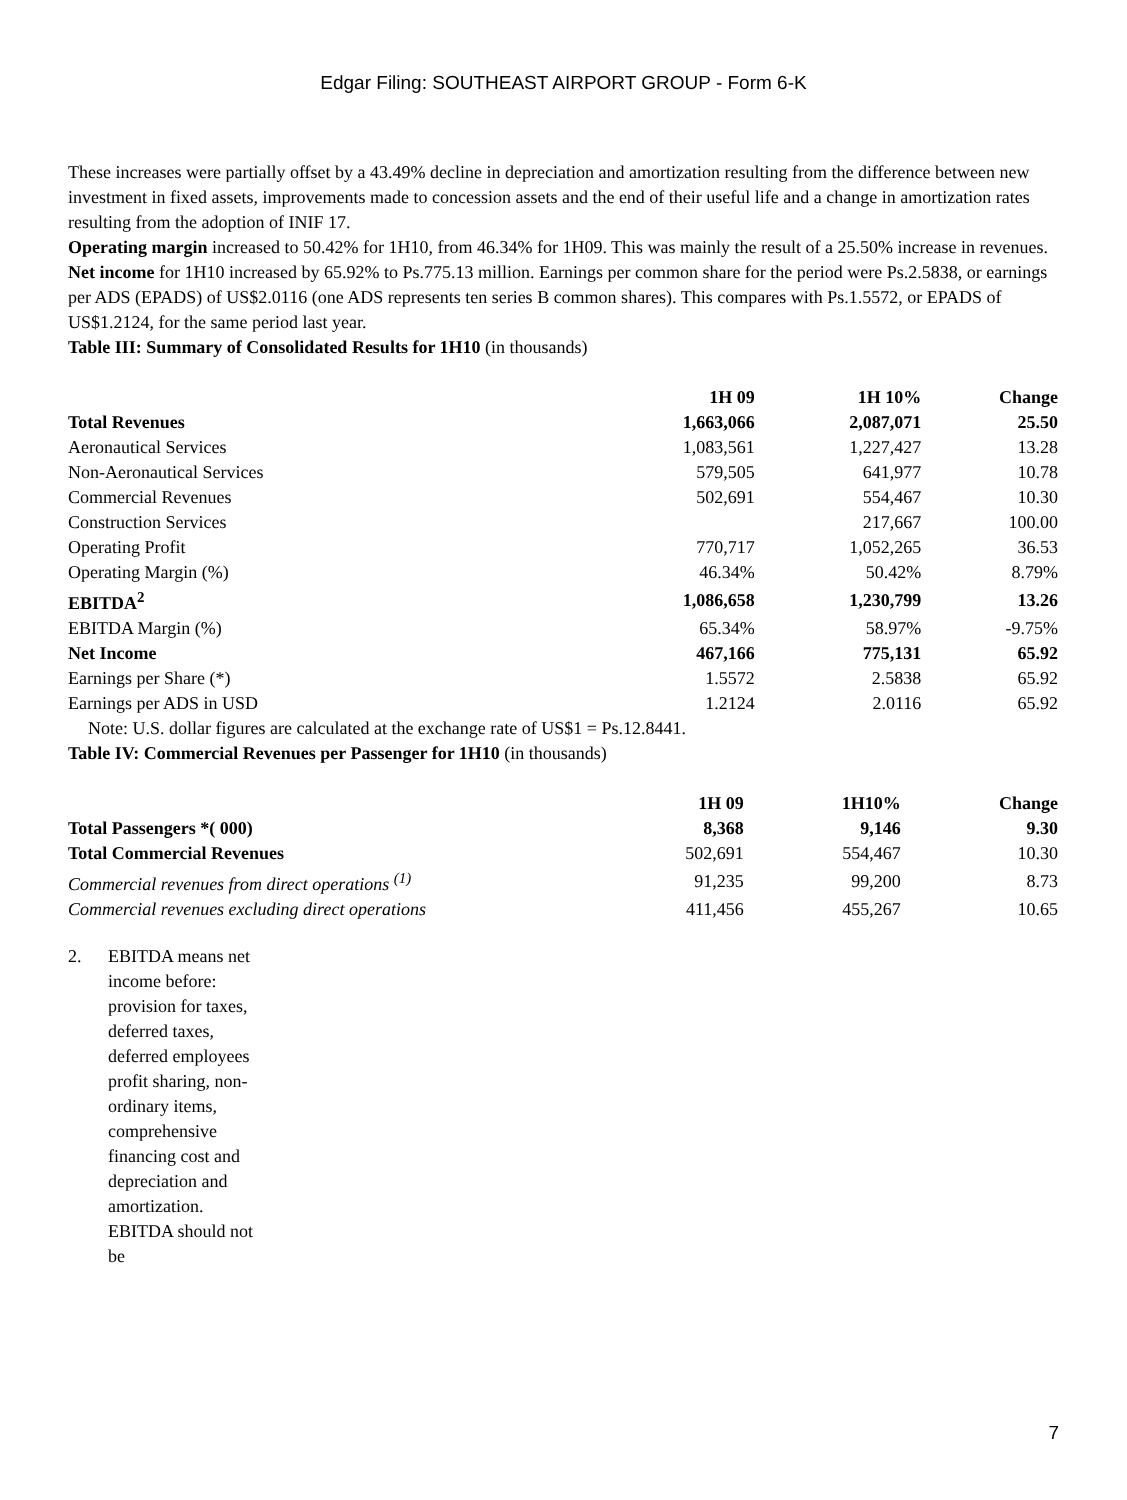Edgar Filing: SOUTHEAST AIRPORT GROUP - Form 6-K
These increases were partially offset by a 43.49% decline in depreciation and amortization resulting from the difference between new investment in fixed assets, improvements made to concession assets and the end of their useful life and a change in amortization rates resulting from the adoption of INIF 17.
Operating margin increased to 50.42% for 1H10, from 46.34% for 1H09. This was mainly the result of a 25.50% increase in revenues.
Net income for 1H10 increased by 65.92% to Ps.775.13 million. Earnings per common share for the period were Ps.2.5838, or earnings per ADS (EPADS) of US$2.0116 (one ADS represents ten series B common shares). This compares with Ps.1.5572, or EPADS of US$1.2124, for the same period last year.
Table III: Summary of Consolidated Results for 1H10 (in thousands)
| | 1H 09 | 1H 10% | Change |
| --- | --- | --- | --- |
| Total Revenues | 1,663,066 | 2,087,071 | 25.50 |
| Aeronautical Services | 1,083,561 | 1,227,427 | 13.28 |
| Non-Aeronautical Services | 579,505 | 641,977 | 10.78 |
| Commercial Revenues | 502,691 | 554,467 | 10.30 |
| Construction Services | | 217,667 | 100.00 |
| Operating Profit | 770,717 | 1,052,265 | 36.53 |
| Operating Margin (%) | 46.34% | 50.42% | 8.79% |
| EBITDA<sup>2</sup> | 1,086,658 | 1,230,799 | 13.26 |
| EBITDA Margin (%) | 65.34% | 58.97% | -9.75% |
| Net Income | 467,166 | 775,131 | 65.92 |
| Earnings per Share (*) | 1.5572 | 2.5838 | 65.92 |
| Earnings per ADS in USD | 1.2124 | 2.0116 | 65.92 |
Note: U.S. dollar figures are calculated at the exchange rate of US$1 = Ps.12.8441.
Table IV: Commercial Revenues per Passenger for 1H10 (in thousands)
| | 1H 09 | 1H10% | Change |
| --- | --- | --- | --- |
| Total Passengers *( 000) | 8,368 | 9,146 | 9.30 |
| Total Commercial Revenues | 502,691 | 554,467 | 10.30 |
| Commercial revenues from direct operations <sup>(1)</sup> | 91,235 | 99,200 | 8.73 |
| Commercial revenues excluding direct operations | 411,456 | 455,267 | 10.65 |
2. EBITDA means net income before: provision for taxes, deferred taxes, deferred employees profit sharing, non-ordinary items, comprehensive financing cost and depreciation and amortization. EBITDA should not be
7